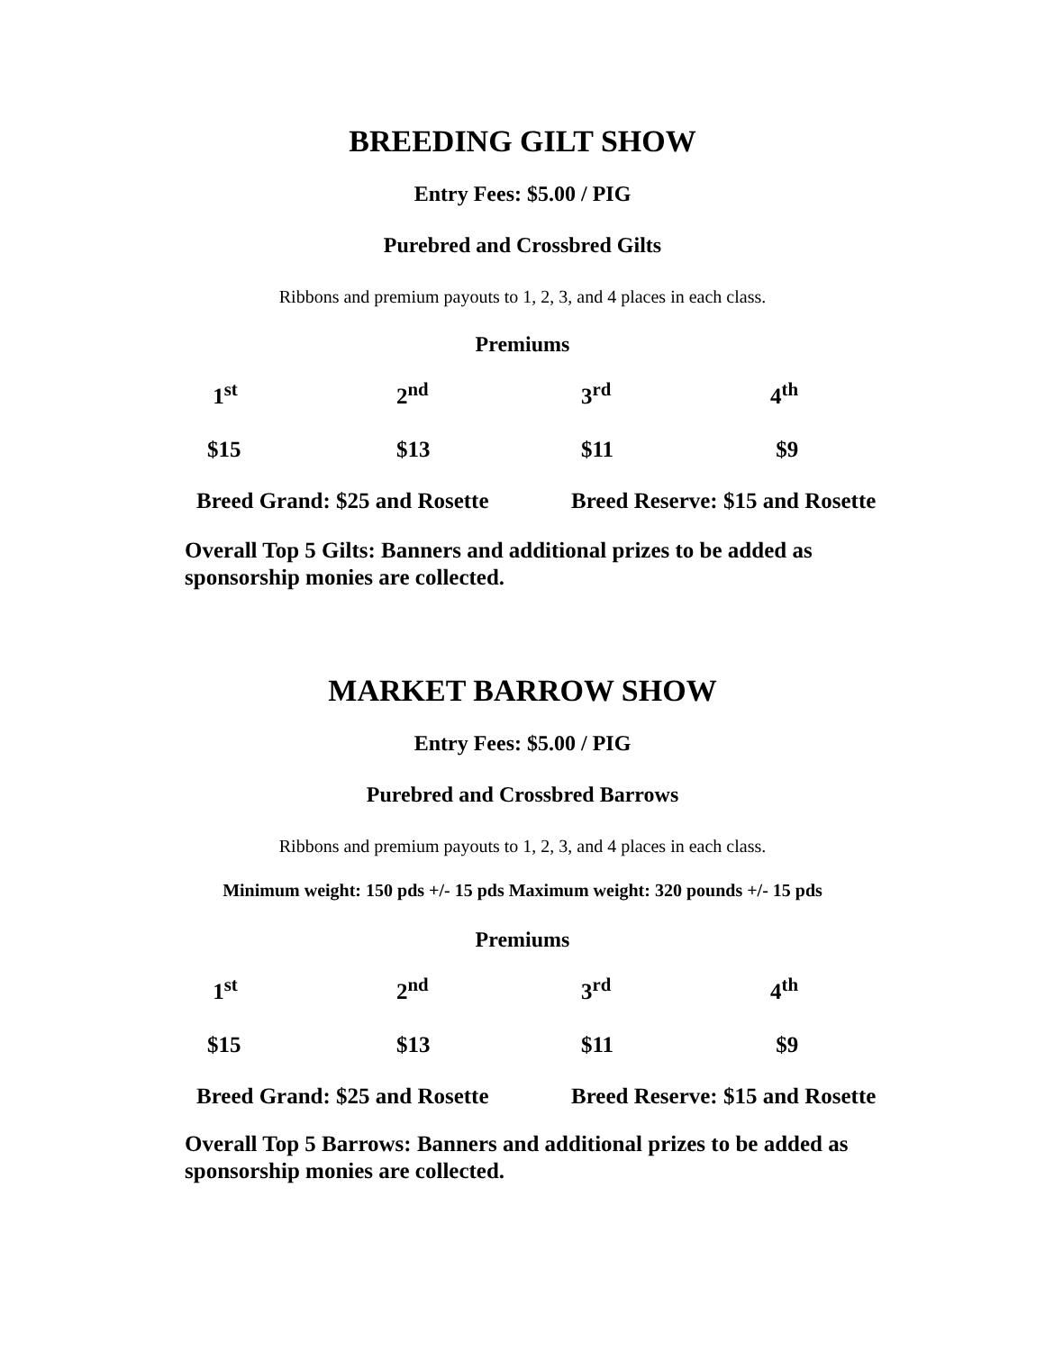BREEDING GILT SHOW
Entry Fees: $5.00 / PIG
Purebred and Crossbred Gilts
Ribbons and premium payouts to 1, 2, 3, and 4 places in each class.
Premiums
| 1<sup>st</sup> | 2<sup>nd</sup> | 3<sup>rd</sup> | 4<sup>th</sup> |
| $15 | $13 | $11 | $9 |
Breed Grand: $25 and Rosette Breed Reserve: $15 and Rosette
Overall Top 5 Gilts: Banners and additional prizes to be added as sponsorship monies are collected.
MARKET BARROW SHOW
Entry Fees: $5.00 / PIG
Purebred and Crossbred Barrows
Ribbons and premium payouts to 1, 2, 3, and 4 places in each class.
Minimum weight: 150 pds +/- 15 pds Maximum weight: 320 pounds +/- 15 pds
Premiums
| 1<sup>st</sup> | 2<sup>nd</sup> | 3<sup>rd</sup> | 4<sup>th</sup> |
| $15 | $13 | $11 | $9 |
Breed Grand: $25 and Rosette Breed Reserve: $15 and Rosette
Overall Top 5 Barrows: Banners and additional prizes to be added as sponsorship monies are collected.